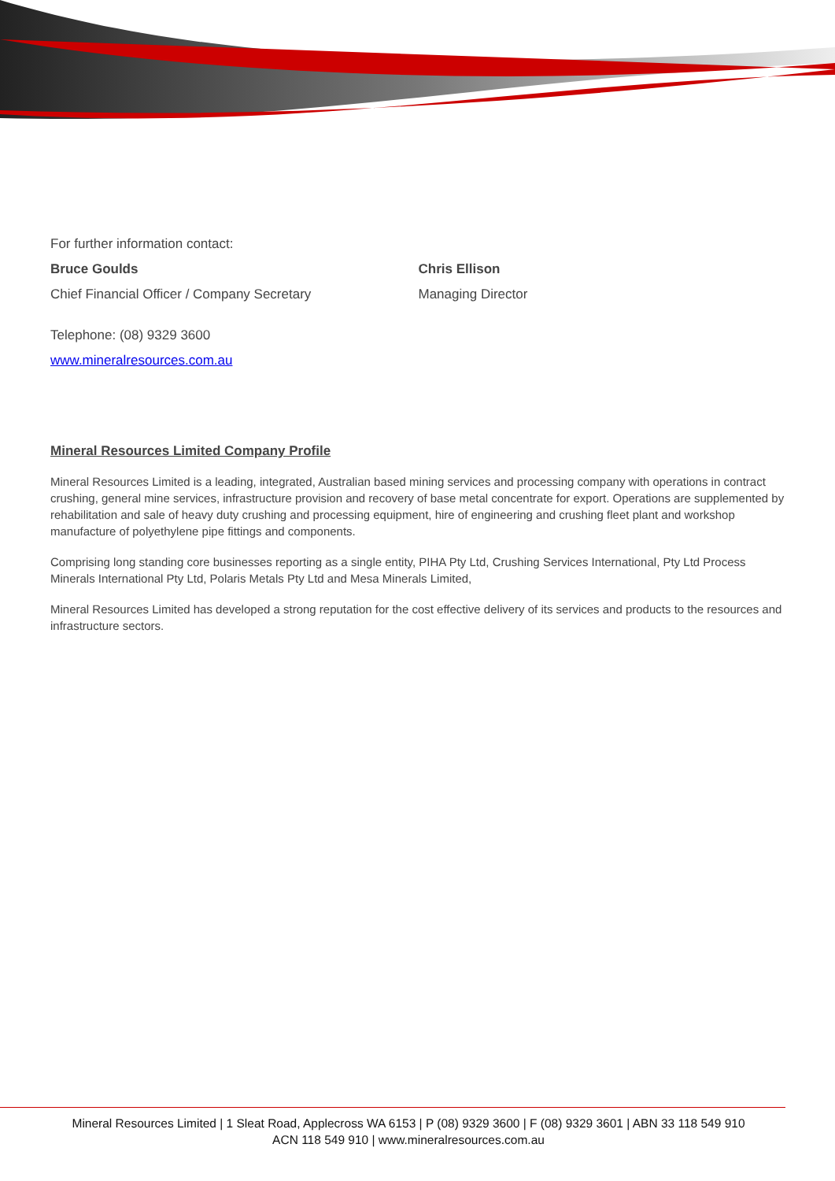For further information contact:
Bruce Goulds
Chief Financial Officer / Company Secretary
Chris Ellison
Managing Director
Telephone: (08) 9329 3600
www.mineralresources.com.au
Mineral Resources Limited Company Profile
Mineral Resources Limited is a leading, integrated, Australian based mining services and processing company with operations in contract crushing, general mine services, infrastructure provision and recovery of base metal concentrate for export. Operations are supplemented by rehabilitation and sale of heavy duty crushing and processing equipment, hire of engineering and crushing fleet plant and workshop manufacture of polyethylene pipe fittings and components.
Comprising long standing core businesses reporting as a single entity, PIHA Pty Ltd, Crushing Services International, Pty Ltd Process Minerals International Pty Ltd, Polaris Metals Pty Ltd and Mesa Minerals Limited,
Mineral Resources Limited has developed a strong reputation for the cost effective delivery of its services and products to the resources and infrastructure sectors.
Mineral Resources Limited | 1 Sleat Road, Applecross WA 6153 | P (08) 9329 3600 | F (08) 9329 3601 | ABN 33 118 549 910
ACN 118 549 910 | www.mineralresources.com.au